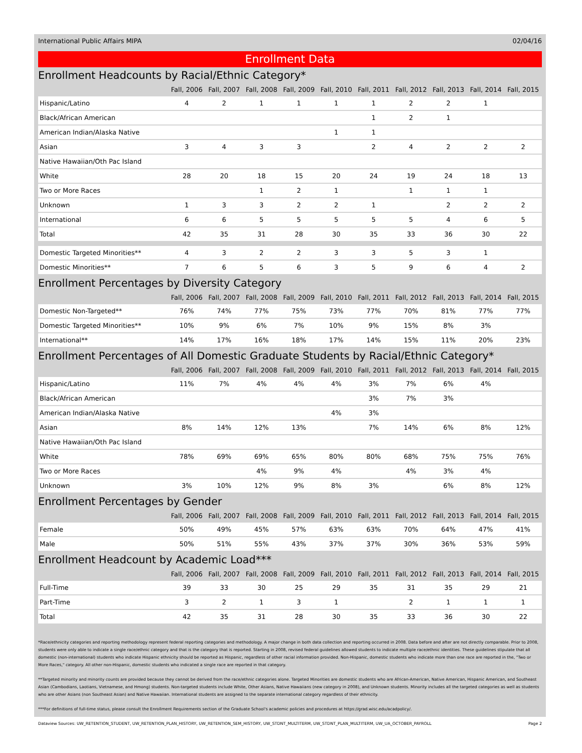International Public Affairs MIPA 02/04/16
Enrollment Data
Enrollment Headcounts by Racial/Ethnic Category*
| | Fall, 2006 | Fall, 2007 | Fall, 2008 | Fall, 2009 | Fall, 2010 | Fall, 2011 | Fall, 2012 | Fall, 2013 | Fall, 2014 | Fall, 2015 |
| --- | --- | --- | --- | --- | --- | --- | --- | --- | --- | --- |
| Hispanic/Latino | 4 | 2 | 1 | 1 | 1 | 1 | 2 | 2 | 1 | |
| Black/African American | | | | | | 1 | 2 | 1 | | |
| American Indian/Alaska Native | | | | | 1 | 1 | | | | |
| Asian | 3 | 4 | 3 | 3 | | 2 | 4 | 2 | 2 | 2 |
| Native Hawaiian/Oth Pac Island | | | | | | | | | | |
| White | 28 | 20 | 18 | 15 | 20 | 24 | 19 | 24 | 18 | 13 |
| Two or More Races | | | 1 | 2 | 1 | | 1 | 1 | 1 | |
| Unknown | 1 | 3 | 3 | 2 | 2 | 1 | | 2 | 2 | 2 |
| International | 6 | 6 | 5 | 5 | 5 | 5 | 5 | 4 | 6 | 5 |
| Total | 42 | 35 | 31 | 28 | 30 | 35 | 33 | 36 | 30 | 22 |
| Domestic Targeted Minorities** | 4 | 3 | 2 | 2 | 3 | 3 | 5 | 3 | 1 | |
| Domestic Minorities** | 7 | 6 | 5 | 6 | 3 | 5 | 9 | 6 | 4 | 2 |
Enrollment Percentages by Diversity Category
| | Fall, 2006 | Fall, 2007 | Fall, 2008 | Fall, 2009 | Fall, 2010 | Fall, 2011 | Fall, 2012 | Fall, 2013 | Fall, 2014 | Fall, 2015 |
| --- | --- | --- | --- | --- | --- | --- | --- | --- | --- | --- |
| Domestic Non-Targeted** | 76% | 74% | 77% | 75% | 73% | 77% | 70% | 81% | 77% | 77% |
| Domestic Targeted Minorities** | 10% | 9% | 6% | 7% | 10% | 9% | 15% | 8% | 3% | |
| International** | 14% | 17% | 16% | 18% | 17% | 14% | 15% | 11% | 20% | 23% |
Enrollment Percentages of All Domestic Graduate Students by Racial/Ethnic Category*
| | Fall, 2006 | Fall, 2007 | Fall, 2008 | Fall, 2009 | Fall, 2010 | Fall, 2011 | Fall, 2012 | Fall, 2013 | Fall, 2014 | Fall, 2015 |
| --- | --- | --- | --- | --- | --- | --- | --- | --- | --- | --- |
| Hispanic/Latino | 11% | 7% | 4% | 4% | 4% | 3% | 7% | 6% | 4% | |
| Black/African American | | | | | | 3% | 7% | 3% | | |
| American Indian/Alaska Native | | | | | 4% | 3% | | | | |
| Asian | 8% | 14% | 12% | 13% | | 7% | 14% | 6% | 8% | 12% |
| Native Hawaiian/Oth Pac Island | | | | | | | | | | |
| White | 78% | 69% | 69% | 65% | 80% | 80% | 68% | 75% | 75% | 76% |
| Two or More Races | | | 4% | 9% | 4% | | 4% | 3% | 4% | |
| Unknown | 3% | 10% | 12% | 9% | 8% | 3% | | 6% | 8% | 12% |
Enrollment Percentages by Gender
| | Fall, 2006 | Fall, 2007 | Fall, 2008 | Fall, 2009 | Fall, 2010 | Fall, 2011 | Fall, 2012 | Fall, 2013 | Fall, 2014 | Fall, 2015 |
| --- | --- | --- | --- | --- | --- | --- | --- | --- | --- | --- |
| Female | 50% | 49% | 45% | 57% | 63% | 63% | 70% | 64% | 47% | 41% |
| Male | 50% | 51% | 55% | 43% | 37% | 37% | 30% | 36% | 53% | 59% |
Enrollment Headcount by Academic Load***
| | Fall, 2006 | Fall, 2007 | Fall, 2008 | Fall, 2009 | Fall, 2010 | Fall, 2011 | Fall, 2012 | Fall, 2013 | Fall, 2014 | Fall, 2015 |
| --- | --- | --- | --- | --- | --- | --- | --- | --- | --- | --- |
| Full-Time | 39 | 33 | 30 | 25 | 29 | 35 | 31 | 35 | 29 | 21 |
| Part-Time | 3 | 2 | 1 | 3 | 1 | | 2 | 1 | 1 | 1 |
| Total | 42 | 35 | 31 | 28 | 30 | 35 | 33 | 36 | 30 | 22 |
*Race/ethnicity categories and reporting methodology represent federal reporting categories and methodology. A major change in both data collection and reporting occurred in 2008. Data before and after are not directly comparable. Prior to 2008, students were only able to indicate a single race/ethnic category and that is the category that is reported. Starting in 2008, revised federal guidelines allowed students to indicate multiple race/ethnic identities. These guidelines stipulate that all domestic (non-international) students who indicate Hispanic ethnicity should be reported as Hispanic, regardless of other racial information provided. Non-Hispanic, domestic students who indicate more than one race are reported in the, "Two or More Races," category. All other non-Hispanic, domestic students who indicated a single race are reported in that category.
**Targeted minority and minority counts are provided because they cannot be derived from the race/ethnic categories alone. Targeted Minorities are domestic students who are African-American, Native American, Hispanic American, and Southeast Asian (Cambodians, Laotians, Vietnamese, and Hmong) students. Non-targeted students include White, Other Asians, Native Hawaiians (new category in 2008), and Unknown students. Minority includes all the targeted categories as well as students who are other Asians (non Southeast Asian) and Native Hawaiian. International students are assigned to the separate international category regardless of their ethnicity.
***For definitions of full-time status, please consult the Enrollment Requirements section of the Graduate School's academic policies and procedures at https://grad.wisc.edu/acadpolicy/.
Dataview Sources: UW_RETENTION_STUDENT, UW_RETENTION_PLAN_HISTORY, UW_RETENTION_SEM_HISTORY, UW_STDNT_MULTITERM, UW_STDNT_PLAN_MULTITERM, UW_UA_OCTOBER_PAYROLL Page 2